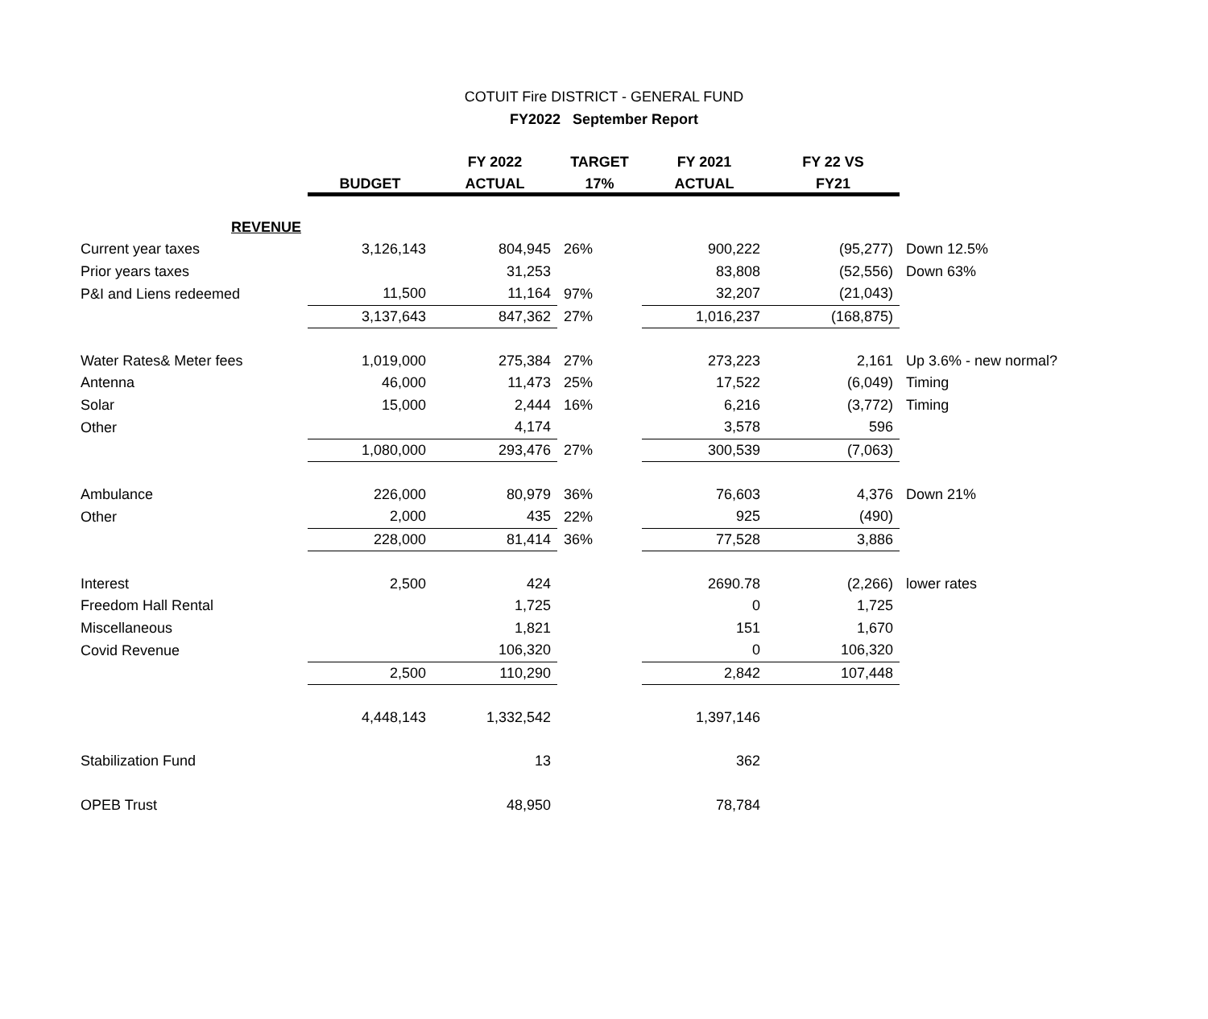COTUIT Fire DISTRICT - GENERAL FUND
FY2022 September Report
| | | FY 2022 | TARGET | FY 2021 | FY 22 VS | |
| --- | --- | --- | --- | --- | --- | --- |
| | BUDGET | ACTUAL | 17% | ACTUAL | FY21 | |
| REVENUE | | | | | | |
| Current year taxes | 3,126,143 | 804,945 | 26% | 900,222 | (95,277) | Down 12.5% |
| Prior years taxes | | 31,253 | | 83,808 | (52,556) | Down 63% |
| P&I and Liens redeemed | 11,500 | 11,164 | 97% | 32,207 | (21,043) | |
| | 3,137,643 | 847,362 | 27% | 1,016,237 | (168,875) | |
| Water Rates& Meter fees | 1,019,000 | 275,384 | 27% | 273,223 | 2,161 | Up 3.6% - new normal? |
| Antenna | 46,000 | 11,473 | 25% | 17,522 | (6,049) | Timing |
| Solar | 15,000 | 2,444 | 16% | 6,216 | (3,772) | Timing |
| Other | | 4,174 | | 3,578 | 596 | |
| | 1,080,000 | 293,476 | 27% | 300,539 | (7,063) | |
| Ambulance | 226,000 | 80,979 | 36% | 76,603 | 4,376 | Down 21% |
| Other | 2,000 | 435 | 22% | 925 | (490) | |
| | 228,000 | 81,414 | 36% | 77,528 | 3,886 | |
| Interest | 2,500 | 424 | | 2690.78 | (2,266) | lower rates |
| Freedom Hall Rental | | 1,725 | | 0 | 1,725 | |
| Miscellaneous | | 1,821 | | 151 | 1,670 | |
| Covid Revenue | | 106,320 | | 0 | 106,320 | |
| | 2,500 | 110,290 | | 2,842 | 107,448 | |
| | 4,448,143 | 1,332,542 | | 1,397,146 | | |
| Stabilization Fund | | 13 | | 362 | | |
| OPEB Trust | | 48,950 | | 78,784 | | |